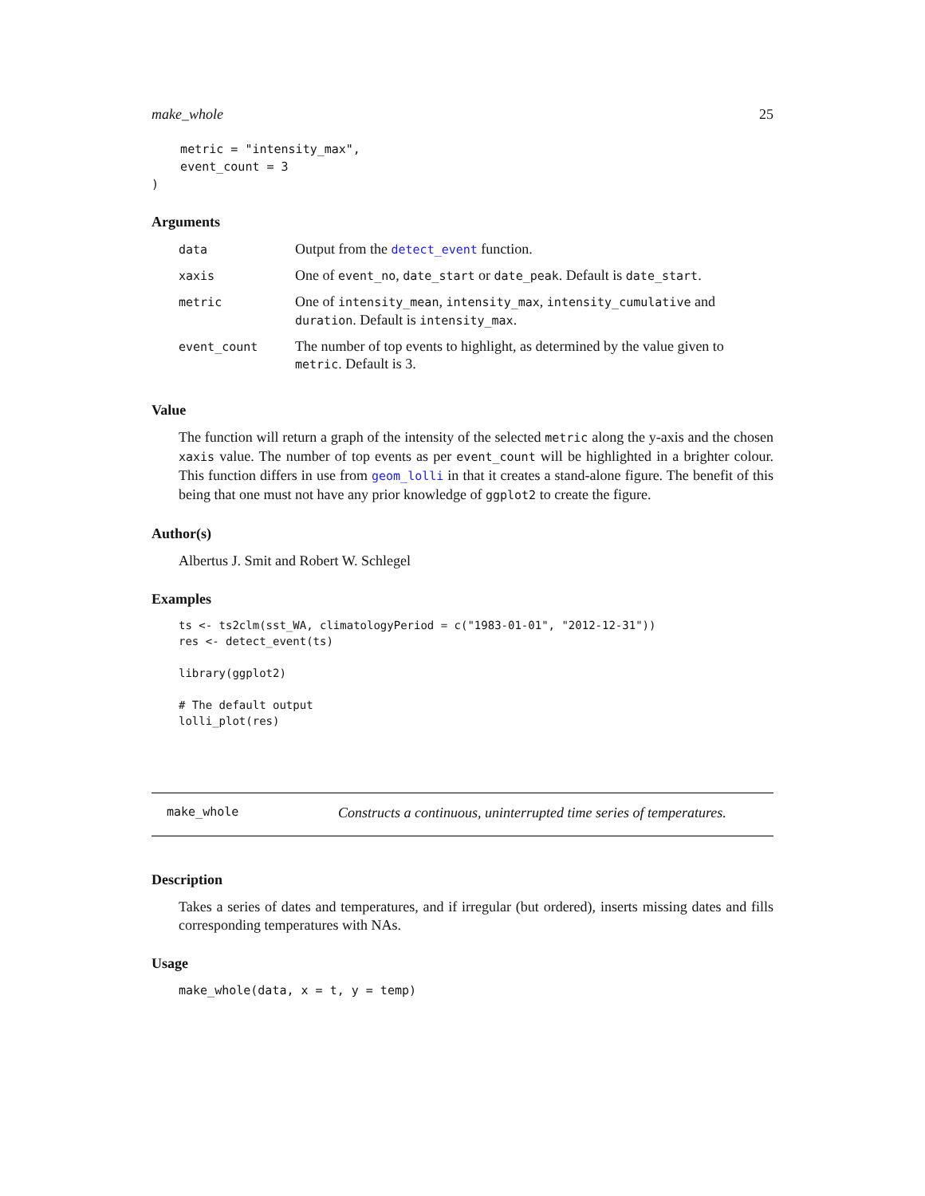make_whole 25
    metric = "intensity_max",
    event_count = 3
)
Arguments
| data | Output from the detect_event function. |
| xaxis | One of event_no , date_start or date_peak . Default is date_start . |
| metric | One of intensity_mean , intensity_max , intensity_cumulative and duration . Default is intensity_max . |
| event_count | The number of top events to highlight, as determined by the value given to metric . Default is 3. |
Value
The function will return a graph of the intensity of the selected metric along the y-axis and the chosen xaxis value. The number of top events as per event_count will be highlighted in a brighter colour. This function differs in use from geom_lolli in that it creates a stand-alone figure. The benefit of this being that one must not have any prior knowledge of ggplot2 to create the figure.
Author(s)
Albertus J. Smit and Robert W. Schlegel
Examples
ts <- ts2clm(sst_WA, climatologyPeriod = c("1983-01-01", "2012-12-31"))
res <- detect_event(ts)

library(ggplot2)

# The default output
lolli_plot(res)
make_whole Constructs a continuous, uninterrupted time series of temperatures.
Description
Takes a series of dates and temperatures, and if irregular (but ordered), inserts missing dates and fills corresponding temperatures with NAs.
Usage
make_whole(data, x = t, y = temp)